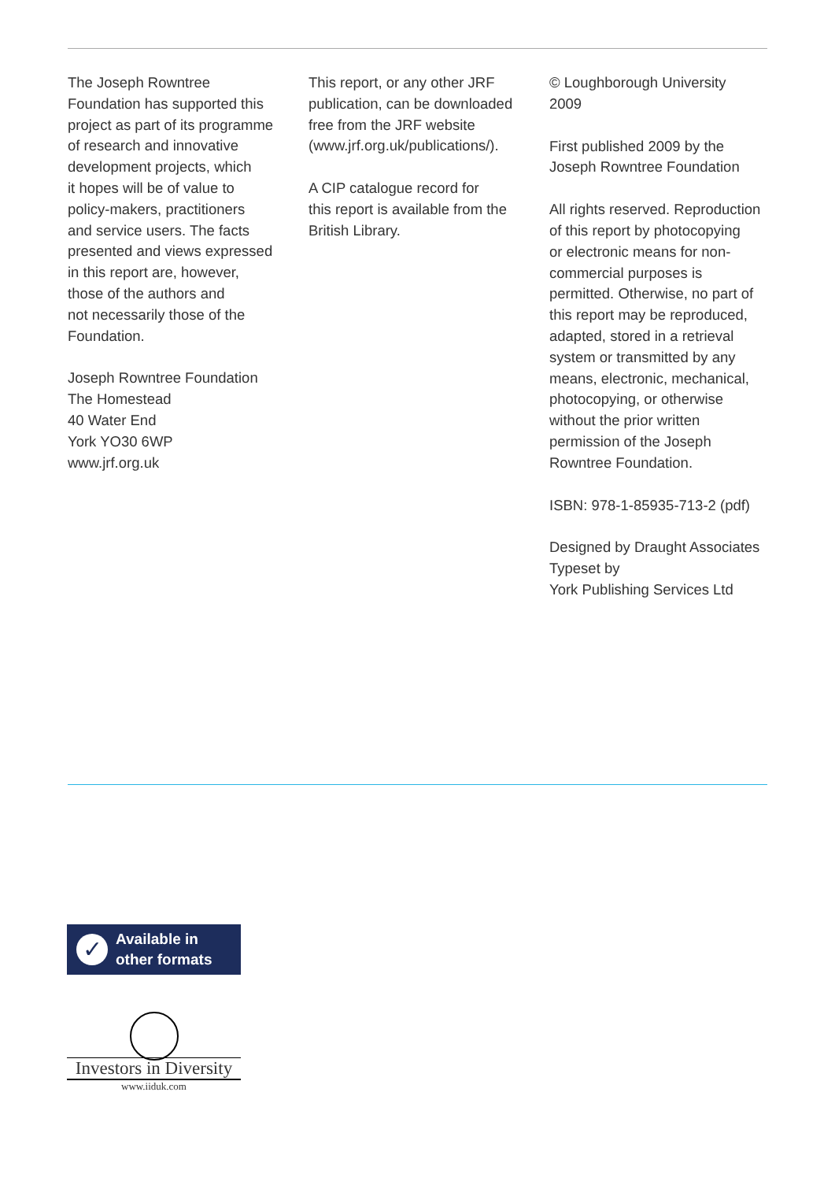The Joseph Rowntree
Foundation has supported this
project as part of its programme
of research and innovative
development projects, which
it hopes will be of value to
policy-makers, practitioners
and service users. The facts
presented and views expressed
in this report are, however,
those of the authors and
not necessarily those of the
Foundation.
Joseph Rowntree Foundation
The Homestead
40 Water End
York YO30 6WP
www.jrf.org.uk
This report, or any other JRF
publication, can be downloaded
free from the JRF website
(www.jrf.org.uk/publications/).
A CIP catalogue record for
this report is available from the
British Library.
© Loughborough University
2009
First published 2009 by the
Joseph Rowntree Foundation
All rights reserved. Reproduction
of this report by photocopying
or electronic means for non-
commercial purposes is
permitted. Otherwise, no part of
this report may be reproduced,
adapted, stored in a retrieval
system or transmitted by any
means, electronic, mechanical,
photocopying, or otherwise
without the prior written
permission of the Joseph
Rowntree Foundation.
ISBN: 978-1-85935-713-2 (pdf)
Designed by Draught Associates
Typeset by
York Publishing Services Ltd
✓
Available in
other formats
Investors in Diversity
www.iiduk.com